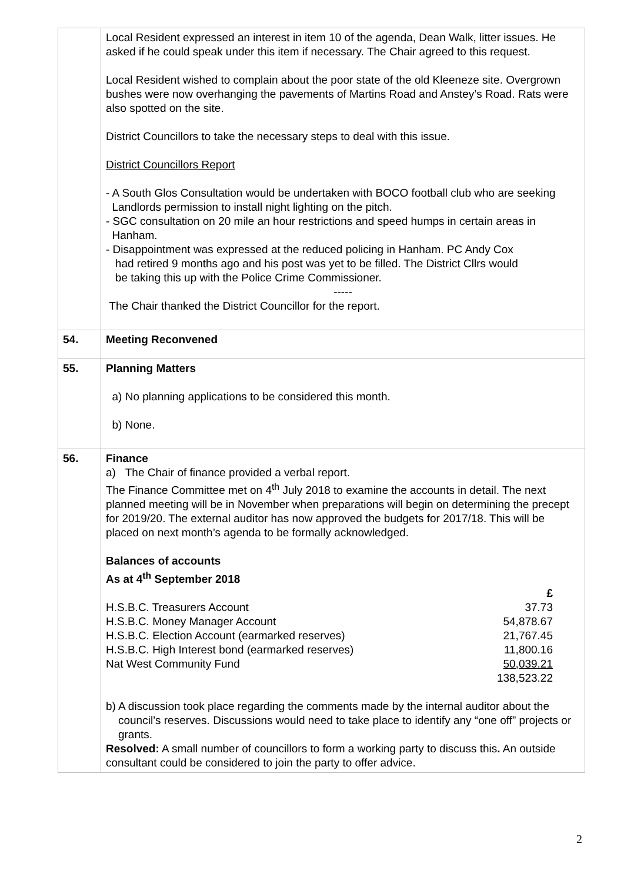| | Local Resident expressed an interest in item 10 of the agenda, Dean Walk, litter issues. He asked if he could speak under this item if necessary. The Chair agreed to this request. Local Resident wished to complain about the poor state of the old Kleeneze site. Overgrown bushes were now overhanging the pavements of Martins Road and Anstey’s Road. Rats were also spotted on the site. District Councillors to take the necessary steps to deal with this issue. District Councillors Report - A South Glos Consultation would be undertaken with BOCO football club who are seeking Landlords permission to install night lighting on the pitch. - SGC consultation on 20 mile an hour restrictions and speed humps in certain areas in Hanham. - Disappointment was expressed at the reduced policing in Hanham. PC Andy Cox had retired 9 months ago and his post was yet to be filled. The District Cllrs would be taking this up with the Police Crime Commissioner. ----- The Chair thanked the District Councillor for the report. |
| 54. | Meeting Reconvened |
| 55. | Planning Matters a) No planning applications to be considered this month. b) None. |
| 56. | Finance a) The Chair of finance provided a verbal report. The Finance Committee met on 4<sup>th</sup> July 2018 to examine the accounts in detail. The next planned meeting will be in November when preparations will begin on determining the precept for 2019/20. The external auditor has now approved the budgets for 2017/18. This will be placed on next month’s agenda to be formally acknowledged. Balances of accounts As at 4<sup>th</sup> September 2018 / / £ / / H.S.B.C. Treasurers Account / 37.73 / / H.S.B.C. Money Manager Account / 54,878.67 / / H.S.B.C. Election Account (earmarked reserves) / 21,767.45 / / H.S.B.C. High Interest bond (earmarked reserves) / 11,800.16 / / Nat West Community Fund / 50,039.21 / / / 138,523.22 / b) A discussion took place regarding the comments made by the internal auditor about the council’s reserves. Discussions would need to take place to identify any “one off” projects or grants. Resolved: A small number of councillors to form a working party to discuss this . An outside consultant could be considered to join the party to offer advice. |
2